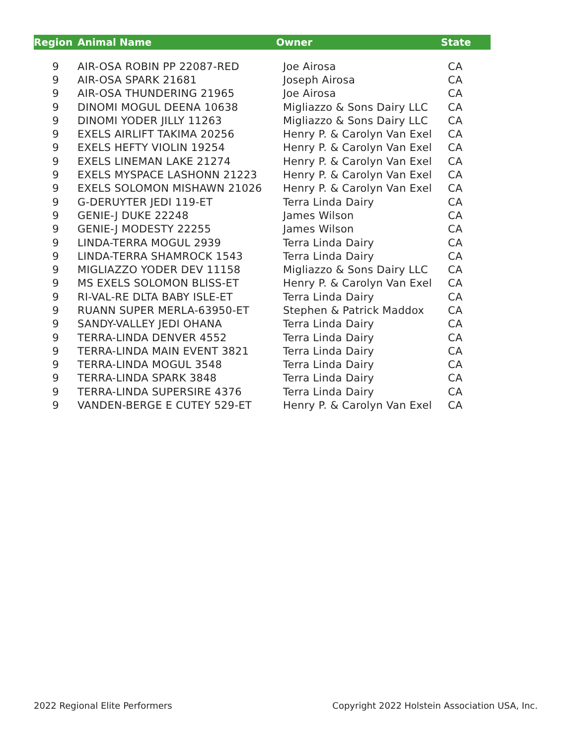| Region | Animal Name | Owner | State |
| --- | --- | --- | --- |
| 9 | AIR-OSA ROBIN PP 22087-RED | Joe Airosa | CA |
| 9 | AIR-OSA SPARK 21681 | Joseph Airosa | CA |
| 9 | AIR-OSA THUNDERING 21965 | Joe Airosa | CA |
| 9 | DINOMI MOGUL DEENA 10638 | Migliazzo & Sons Dairy LLC | CA |
| 9 | DINOMI YODER JILLY 11263 | Migliazzo & Sons Dairy LLC | CA |
| 9 | EXELS AIRLIFT TAKIMA 20256 | Henry P. & Carolyn Van Exel | CA |
| 9 | EXELS HEFTY VIOLIN 19254 | Henry P. & Carolyn Van Exel | CA |
| 9 | EXELS LINEMAN LAKE 21274 | Henry P. & Carolyn Van Exel | CA |
| 9 | EXELS MYSPACE LASHONN 21223 | Henry P. & Carolyn Van Exel | CA |
| 9 | EXELS SOLOMON MISHAWN 21026 | Henry P. & Carolyn Van Exel | CA |
| 9 | G-DERUYTER JEDI 119-ET | Terra Linda Dairy | CA |
| 9 | GENIE-J DUKE 22248 | James Wilson | CA |
| 9 | GENIE-J MODESTY 22255 | James Wilson | CA |
| 9 | LINDA-TERRA MOGUL 2939 | Terra Linda Dairy | CA |
| 9 | LINDA-TERRA SHAMROCK 1543 | Terra Linda Dairy | CA |
| 9 | MIGLIAZZO YODER DEV 11158 | Migliazzo & Sons Dairy LLC | CA |
| 9 | MS EXELS SOLOMON BLISS-ET | Henry P. & Carolyn Van Exel | CA |
| 9 | RI-VAL-RE DLTA BABY ISLE-ET | Terra Linda Dairy | CA |
| 9 | RUANN SUPER MERLA-63950-ET | Stephen & Patrick Maddox | CA |
| 9 | SANDY-VALLEY JEDI OHANA | Terra Linda Dairy | CA |
| 9 | TERRA-LINDA DENVER 4552 | Terra Linda Dairy | CA |
| 9 | TERRA-LINDA MAIN EVENT 3821 | Terra Linda Dairy | CA |
| 9 | TERRA-LINDA MOGUL 3548 | Terra Linda Dairy | CA |
| 9 | TERRA-LINDA SPARK 3848 | Terra Linda Dairy | CA |
| 9 | TERRA-LINDA SUPERSIRE 4376 | Terra Linda Dairy | CA |
| 9 | VANDEN-BERGE E CUTEY 529-ET | Henry P. & Carolyn Van Exel | CA |
2022 Regional Elite Performers Copyright 2022 Holstein Association USA, Inc.